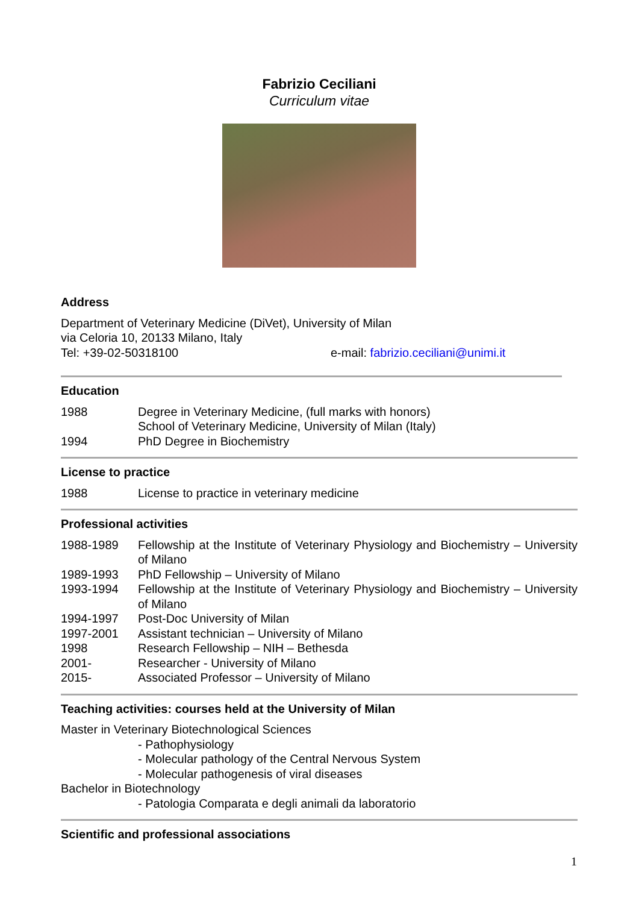Fabrizio Ceciliani
Curriculum vitae
Address
Department of Veterinary Medicine (DiVet), University of Milan
via Celoria 10, 20133 Milano, Italy
Tel: +39-02-50318100 e-mail: fabrizio.ceciliani@unimi.it
Education
1988 Degree in Veterinary Medicine, (full marks with honors)
School of Veterinary Medicine, University of Milan (Italy)
1994 PhD Degree in Biochemistry
License to practice
1988 License to practice in veterinary medicine
Professional activities
1988-1989 Fellowship at the Institute of Veterinary Physiology and Biochemistry – University of Milano
1989-1993 PhD Fellowship – University of Milano
1993-1994 Fellowship at the Institute of Veterinary Physiology and Biochemistry – University of Milano
1994-1997 Post-Doc University of Milan
1997-2001 Assistant technician – University of Milano
1998 Research Fellowship – NIH – Bethesda
2001- Researcher - University of Milano
2015- Associated Professor – University of Milano
Teaching activities: courses held at the University of Milan
Master in Veterinary Biotechnological Sciences
- Pathophysiology
- Molecular pathology of the Central Nervous System
- Molecular pathogenesis of viral diseases
Bachelor in Biotechnology
- Patologia Comparata e degli animali da laboratorio
Scientific and professional associations
1